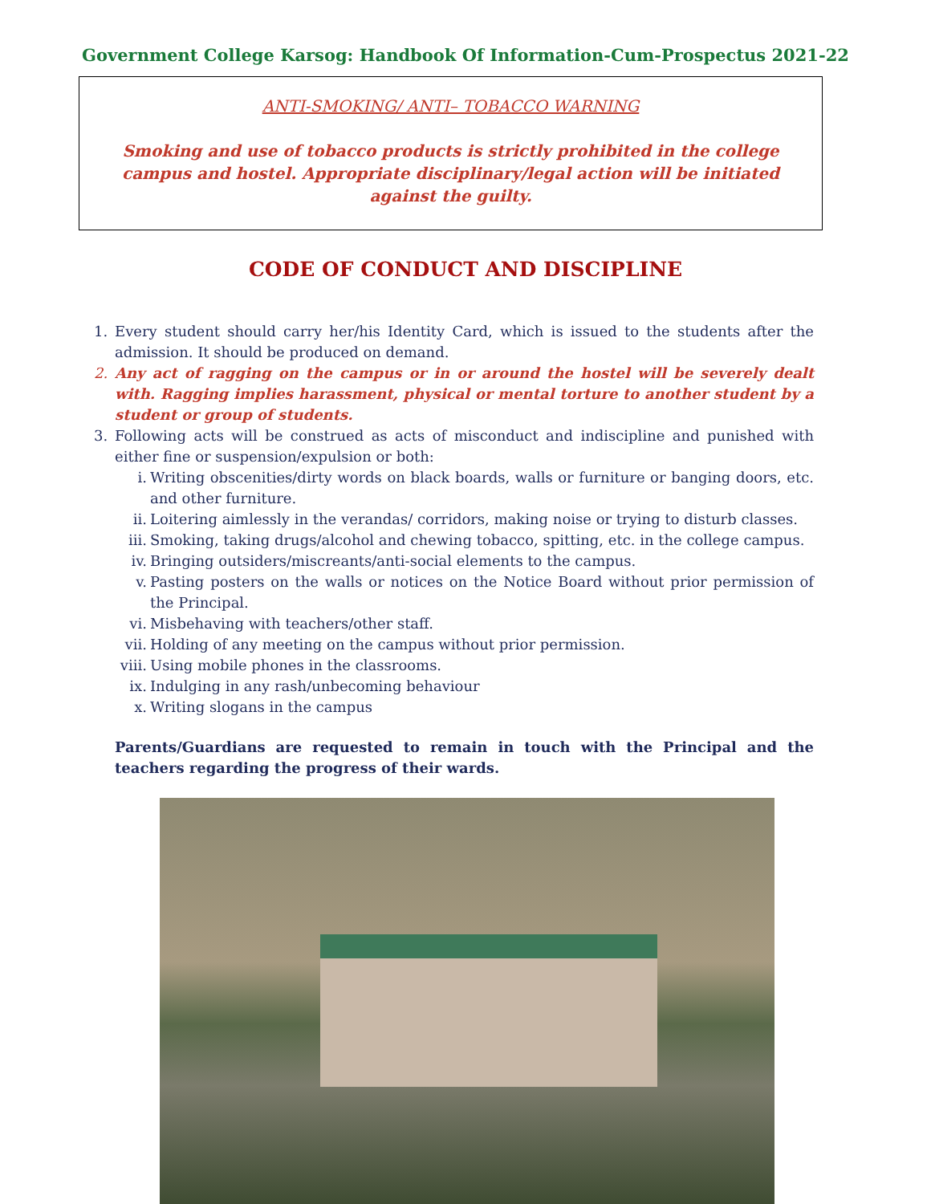Government College Karsog: Handbook Of Information-Cum-Prospectus 2021-22
ANTI-SMOKING/ ANTI– TOBACCO WARNING
Smoking and use of tobacco products is strictly prohibited in the college campus and hostel. Appropriate disciplinary/legal action will be initiated against the guilty.
CODE OF CONDUCT AND DISCIPLINE
1. Every student should carry her/his Identity Card, which is issued to the students after the admission. It should be produced on demand.
2. Any act of ragging on the campus or in or around the hostel will be severely dealt with. Ragging implies harassment, physical or mental torture to another student by a student or group of students.
3. Following acts will be construed as acts of misconduct and indiscipline and punished with either fine or suspension/expulsion or both:
i. Writing obscenities/dirty words on black boards, walls or furniture or banging doors, etc. and other furniture.
ii. Loitering aimlessly in the verandas/ corridors, making noise or trying to disturb classes.
iii. Smoking, taking drugs/alcohol and chewing tobacco, spitting, etc. in the college campus.
iv. Bringing outsiders/miscreants/anti-social elements to the campus.
v. Pasting posters on the walls or notices on the Notice Board without prior permission of the Principal.
vi. Misbehaving with teachers/other staff.
vii. Holding of any meeting on the campus without prior permission.
viii. Using mobile phones in the classrooms.
ix. Indulging in any rash/unbecoming behaviour
x. Writing slogans in the campus
Parents/Guardians are requested to remain in touch with the Principal and the teachers regarding the progress of their wards.